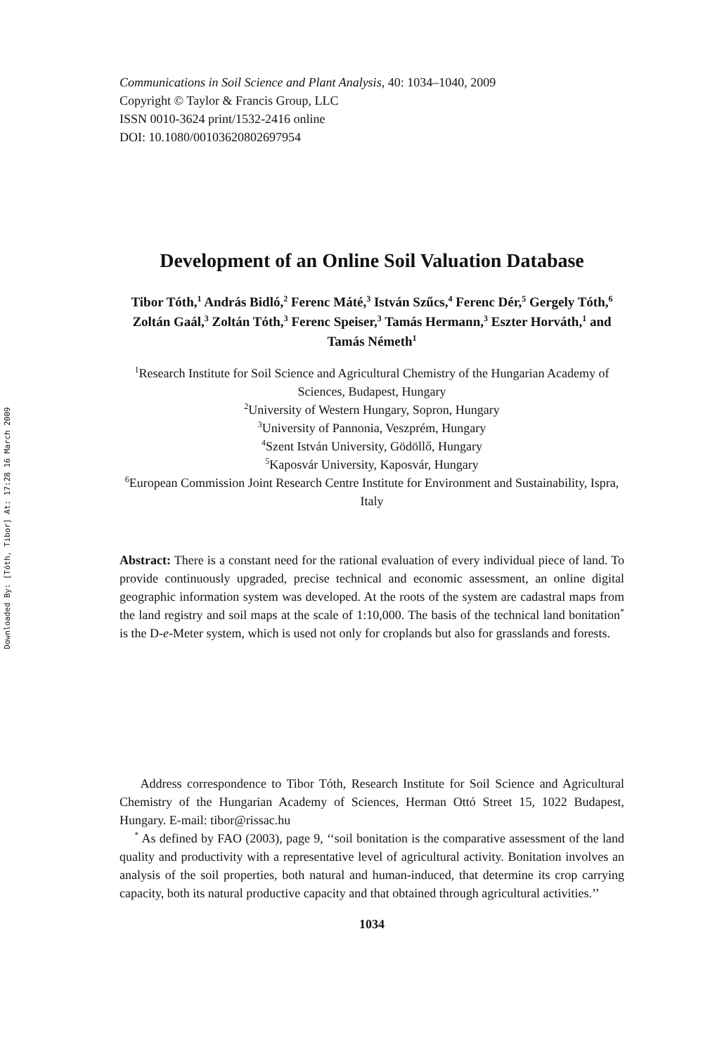Downloaded By: [Tóth, Tibor] At: 17:28 16 March 2009
Communications in Soil Science and Plant Analysis, 40: 1034–1040, 2009
Copyright © Taylor & Francis Group, LLC
ISSN 0010-3624 print/1532-2416 online
DOI: 10.1080/00103620802697954
Development of an Online Soil Valuation Database
Tibor Tóth,<sup>1</sup> András Bidló,<sup>2</sup> Ferenc Máté,<sup>3</sup> István Szűcs,<sup>4</sup> Ferenc Dér,<sup>5</sup> Gergely Tóth,<sup>6</sup> Zoltán Gaál,<sup>3</sup> Zoltán Tóth,<sup>3</sup> Ferenc Speiser,<sup>3</sup> Tamás Hermann,<sup>3</sup> Eszter Horváth,<sup>1</sup> and Tamás Németh<sup>1</sup>
<sup>1</sup> Research Institute for Soil Science and Agricultural Chemistry of the Hungarian Academy of Sciences, Budapest, Hungary
<sup>2</sup> University of Western Hungary, Sopron, Hungary
<sup>3</sup> University of Pannonia, Veszprém, Hungary
<sup>4</sup> Szent István University, Gödöllő, Hungary
<sup>5</sup> Kaposvár University, Kaposvár, Hungary
<sup>6</sup> European Commission Joint Research Centre Institute for Environment and Sustainability, Ispra, Italy
Abstract: There is a constant need for the rational evaluation of every individual piece of land. To provide continuously upgraded, precise technical and economic assessment, an online digital geographic information system was developed. At the roots of the system are cadastral maps from the land registry and soil maps at the scale of 1:10,000. The basis of the technical land bonitation<sup>*</sup> is the D-e-Meter system, which is used not only for croplands but also for grasslands and forests.
Address correspondence to Tibor Tóth, Research Institute for Soil Science and Agricultural Chemistry of the Hungarian Academy of Sciences, Herman Ottó Street 15, 1022 Budapest, Hungary. E-mail: tibor@rissac.hu
<sup>*</sup> As defined by FAO (2003), page 9, ‘‘soil bonitation is the comparative assessment of the land quality and productivity with a representative level of agricultural activity. Bonitation involves an analysis of the soil properties, both natural and human-induced, that determine its crop carrying capacity, both its natural productive capacity and that obtained through agricultural activities.’’
1034